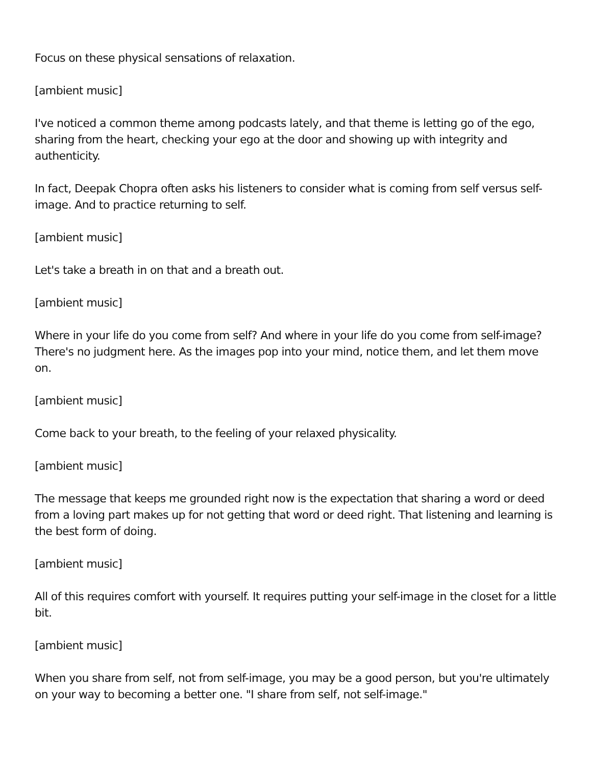Focus on these physical sensations of relaxation.
[ambient music]
I've noticed a common theme among podcasts lately, and that theme is letting go of the ego, sharing from the heart, checking your ego at the door and showing up with integrity and authenticity.
In fact, Deepak Chopra often asks his listeners to consider what is coming from self versus self-image. And to practice returning to self.
[ambient music]
Let's take a breath in on that and a breath out.
[ambient music]
Where in your life do you come from self? And where in your life do you come from self-image? There's no judgment here. As the images pop into your mind, notice them, and let them move on.
[ambient music]
Come back to your breath, to the feeling of your relaxed physicality.
[ambient music]
The message that keeps me grounded right now is the expectation that sharing a word or deed from a loving part makes up for not getting that word or deed right. That listening and learning is the best form of doing.
[ambient music]
All of this requires comfort with yourself. It requires putting your self-image in the closet for a little bit.
[ambient music]
When you share from self, not from self-image, you may be a good person, but you're ultimately on your way to becoming a better one. "I share from self, not self-image."